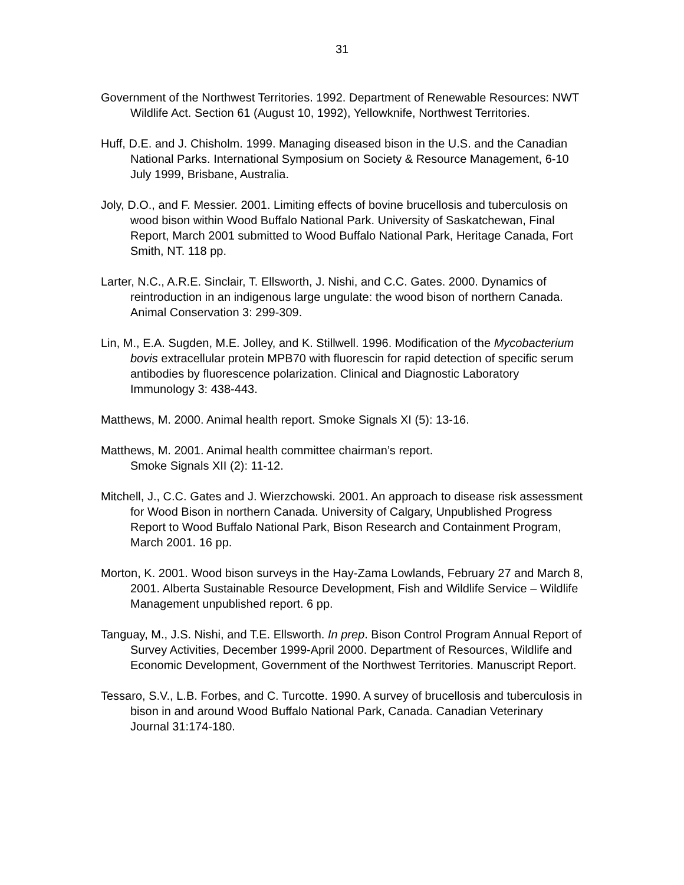31
Government of the Northwest Territories. 1992. Department of Renewable Resources: NWT Wildlife Act. Section 61 (August 10, 1992), Yellowknife, Northwest Territories.
Huff, D.E. and J. Chisholm. 1999. Managing diseased bison in the U.S. and the Canadian National Parks. International Symposium on Society & Resource Management, 6-10 July 1999, Brisbane, Australia.
Joly, D.O., and F. Messier. 2001. Limiting effects of bovine brucellosis and tuberculosis on wood bison within Wood Buffalo National Park. University of Saskatchewan, Final Report, March 2001 submitted to Wood Buffalo National Park, Heritage Canada, Fort Smith, NT. 118 pp.
Larter, N.C., A.R.E. Sinclair, T. Ellsworth, J. Nishi, and C.C. Gates. 2000. Dynamics of reintroduction in an indigenous large ungulate: the wood bison of northern Canada. Animal Conservation 3: 299-309.
Lin, M., E.A. Sugden, M.E. Jolley, and K. Stillwell. 1996. Modification of the Mycobacterium bovis extracellular protein MPB70 with fluorescin for rapid detection of specific serum antibodies by fluorescence polarization. Clinical and Diagnostic Laboratory Immunology 3: 438-443.
Matthews, M. 2000. Animal health report. Smoke Signals XI (5): 13-16.
Matthews, M. 2001. Animal health committee chairman’s report.
Smoke Signals XII (2): 11-12.
Mitchell, J., C.C. Gates and J. Wierzchowski. 2001. An approach to disease risk assessment for Wood Bison in northern Canada. University of Calgary, Unpublished Progress Report to Wood Buffalo National Park, Bison Research and Containment Program, March 2001. 16 pp.
Morton, K. 2001. Wood bison surveys in the Hay-Zama Lowlands, February 27 and March 8, 2001. Alberta Sustainable Resource Development, Fish and Wildlife Service – Wildlife Management unpublished report. 6 pp.
Tanguay, M., J.S. Nishi, and T.E. Ellsworth. In prep. Bison Control Program Annual Report of Survey Activities, December 1999-April 2000. Department of Resources, Wildlife and Economic Development, Government of the Northwest Territories. Manuscript Report.
Tessaro, S.V., L.B. Forbes, and C. Turcotte. 1990. A survey of brucellosis and tuberculosis in bison in and around Wood Buffalo National Park, Canada. Canadian Veterinary Journal 31:174-180.